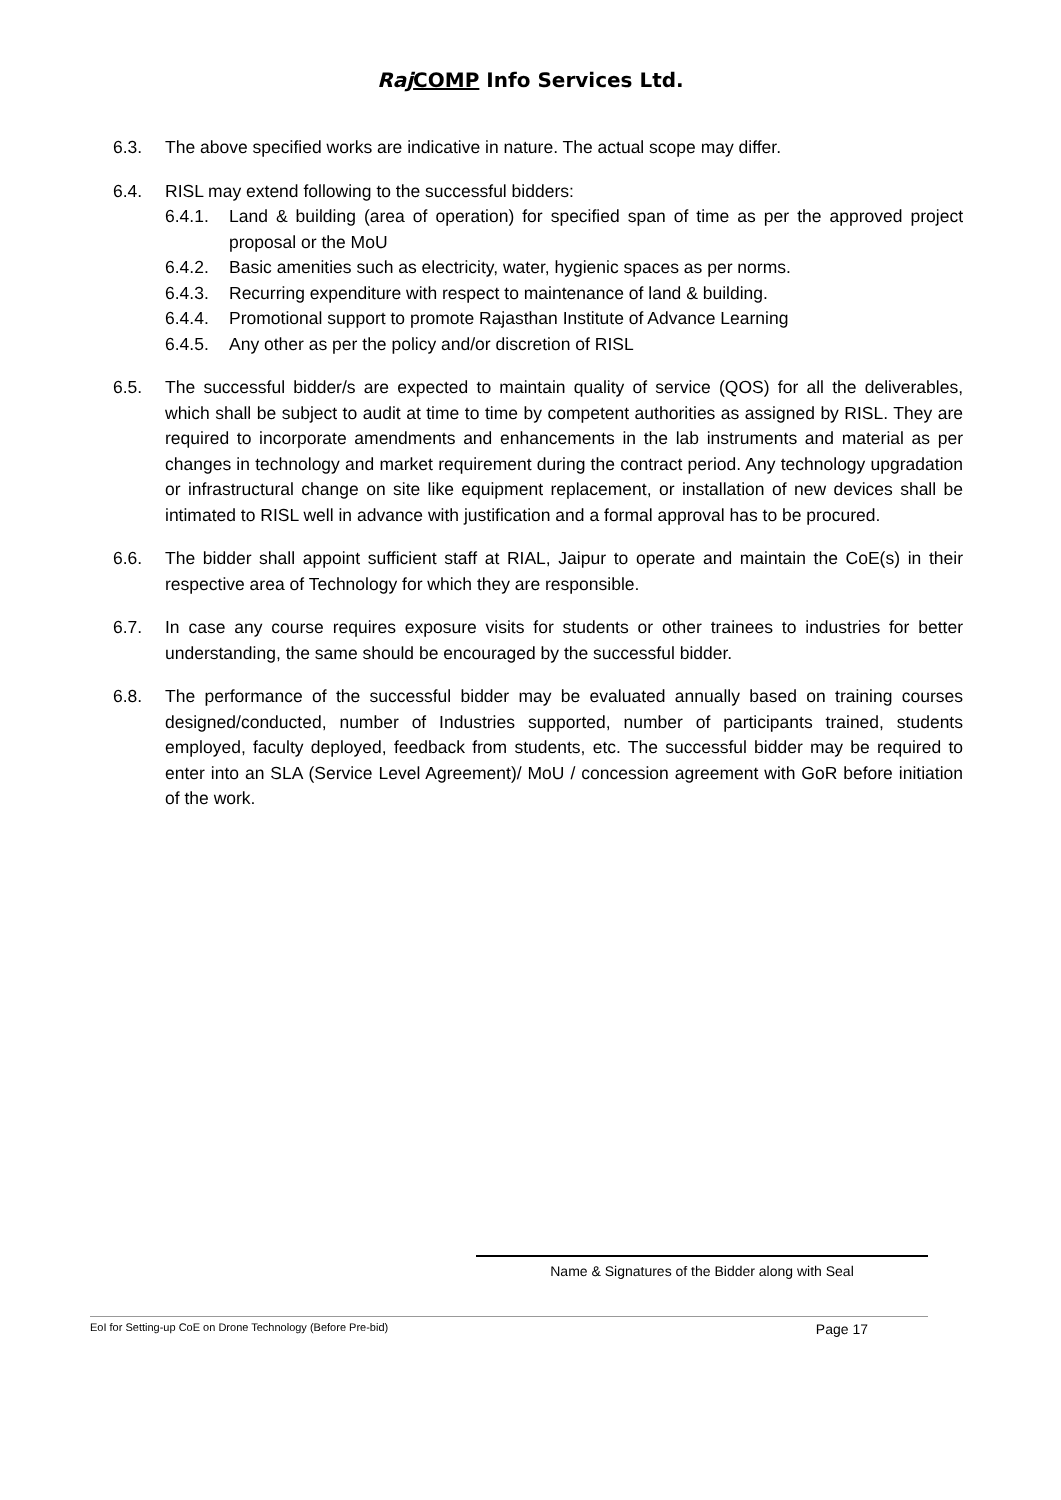Raj COMP Info Services Ltd.
6.3. The above specified works are indicative in nature. The actual scope may differ.
6.4. RISL may extend following to the successful bidders:
6.4.1. Land & building (area of operation) for specified span of time as per the approved project proposal or the MoU
6.4.2. Basic amenities such as electricity, water, hygienic spaces as per norms.
6.4.3. Recurring expenditure with respect to maintenance of land & building.
6.4.4. Promotional support to promote Rajasthan Institute of Advance Learning
6.4.5. Any other as per the policy and/or discretion of RISL
6.5. The successful bidder/s are expected to maintain quality of service (QOS) for all the deliverables, which shall be subject to audit at time to time by competent authorities as assigned by RISL. They are required to incorporate amendments and enhancements in the lab instruments and material as per changes in technology and market requirement during the contract period. Any technology upgradation or infrastructural change on site like equipment replacement, or installation of new devices shall be intimated to RISL well in advance with justification and a formal approval has to be procured.
6.6. The bidder shall appoint sufficient staff at RIAL, Jaipur to operate and maintain the CoE(s) in their respective area of Technology for which they are responsible.
6.7. In case any course requires exposure visits for students or other trainees to industries for better understanding, the same should be encouraged by the successful bidder.
6.8. The performance of the successful bidder may be evaluated annually based on training courses designed/conducted, number of Industries supported, number of participants trained, students employed, faculty deployed, feedback from students, etc. The successful bidder may be required to enter into an SLA (Service Level Agreement)/ MoU / concession agreement with GoR before initiation of the work.
Name & Signatures of the Bidder along with Seal
EoI for Setting-up CoE on Drone Technology (Before Pre-bid) Page 17